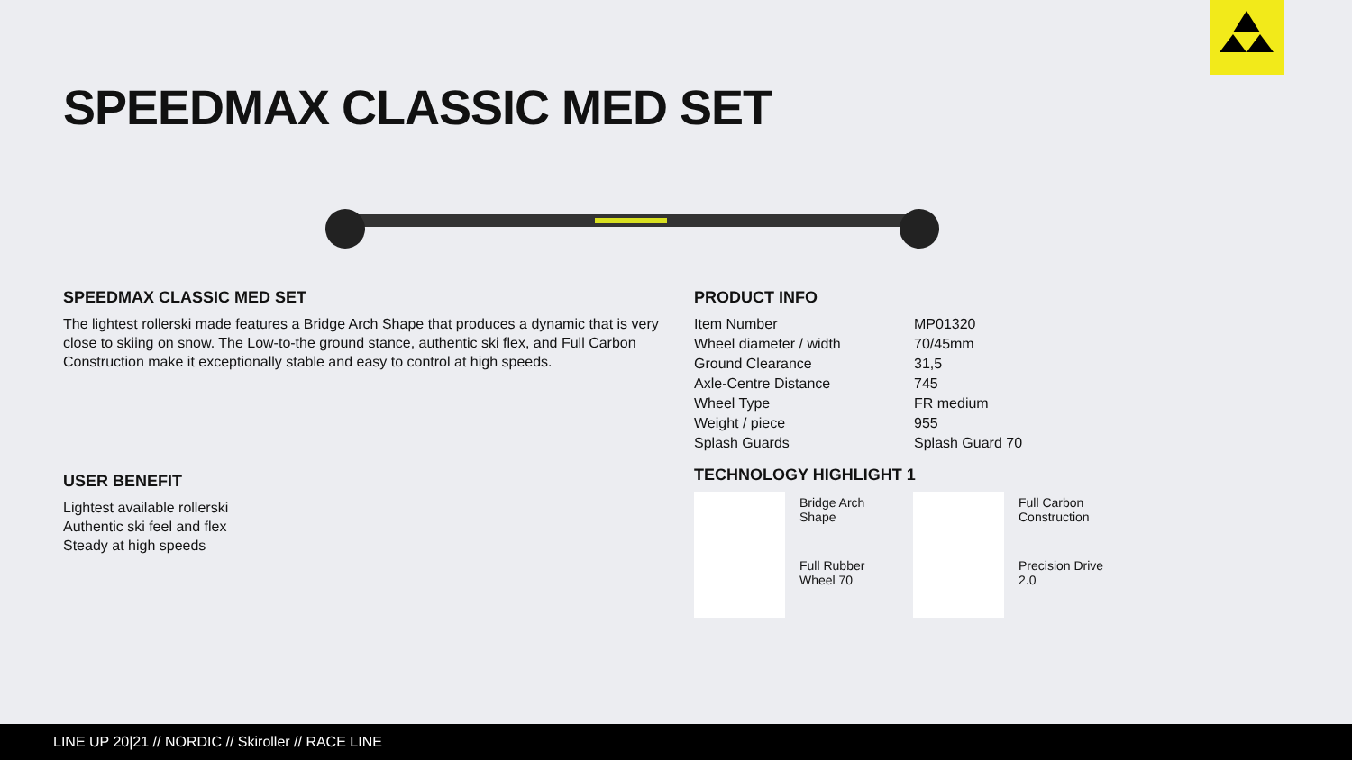SPEEDMAX CLASSIC MED SET
SPEEDMAX CLASSIC MED SET
The lightest rollerski made features a Bridge Arch Shape that produces a dynamic that is very close to skiing on snow. The Low-to-the ground stance, authentic ski flex, and Full Carbon Construction make it exceptionally stable and easy to control at high speeds.
USER BENEFIT
Lightest available rollerski
Authentic ski feel and flex
Steady at high speeds
PRODUCT INFO
| Item Number | MP01320 |
| Wheel diameter / width | 70/45mm |
| Ground Clearance | 31,5 |
| Axle-Centre Distance | 745 |
| Wheel Type | FR medium |
| Weight / piece | 955 |
| Splash Guards | Splash Guard 70 |
TECHNOLOGY HIGHLIGHT 1
Bridge Arch
Shape
Full Carbon
Construction
Full Rubber
Wheel 70
Precision Drive
2.0
LINE UP 20|21 // NORDIC // Skiroller // RACE LINE